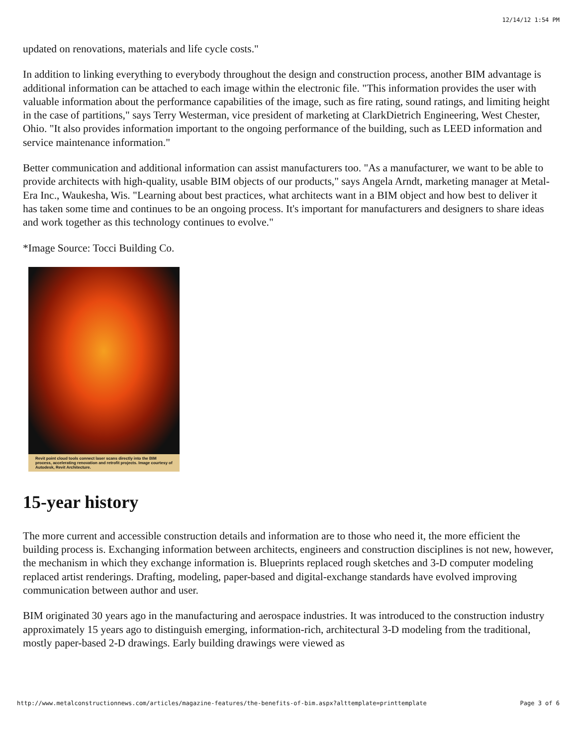12/14/12 1:54 PM
updated on renovations, materials and life cycle costs."
In addition to linking everything to everybody throughout the design and construction process, another BIM advantage is additional information can be attached to each image within the electronic file. "This information provides the user with valuable information about the performance capabilities of the image, such as fire rating, sound ratings, and limiting height in the case of partitions," says Terry Westerman, vice president of marketing at ClarkDietrich Engineering, West Chester, Ohio. "It also provides information important to the ongoing performance of the building, such as LEED information and service maintenance information."
Better communication and additional information can assist manufacturers too. "As a manufacturer, we want to be able to provide architects with high-quality, usable BIM objects of our products," says Angela Arndt, marketing manager at Metal-Era Inc., Waukesha, Wis. "Learning about best practices, what architects want in a BIM object and how best to deliver it has taken some time and continues to be an ongoing process. It's important for manufacturers and designers to share ideas and work together as this technology continues to evolve."
*Image Source: Tocci Building Co.
Revit point cloud tools connect laser scans directly into the BIM process, accelerating renovation and retrofit projects. Image courtesy of Autodesk, Revit Architecture.
15-year history
The more current and accessible construction details and information are to those who need it, the more efficient the building process is. Exchanging information between architects, engineers and construction disciplines is not new, however, the mechanism in which they exchange information is. Blueprints replaced rough sketches and 3-D computer modeling replaced artist renderings. Drafting, modeling, paper-based and digital-exchange standards have evolved improving communication between author and user.
BIM originated 30 years ago in the manufacturing and aerospace industries. It was introduced to the construction industry approximately 15 years ago to distinguish emerging, information-rich, architectural 3-D modeling from the traditional, mostly paper-based 2-D drawings. Early building drawings were viewed as
http://www.metalconstructionnews.com/articles/magazine-features/the-benefits-of-bim.aspx?alttemplate=printtemplate Page 3 of 6